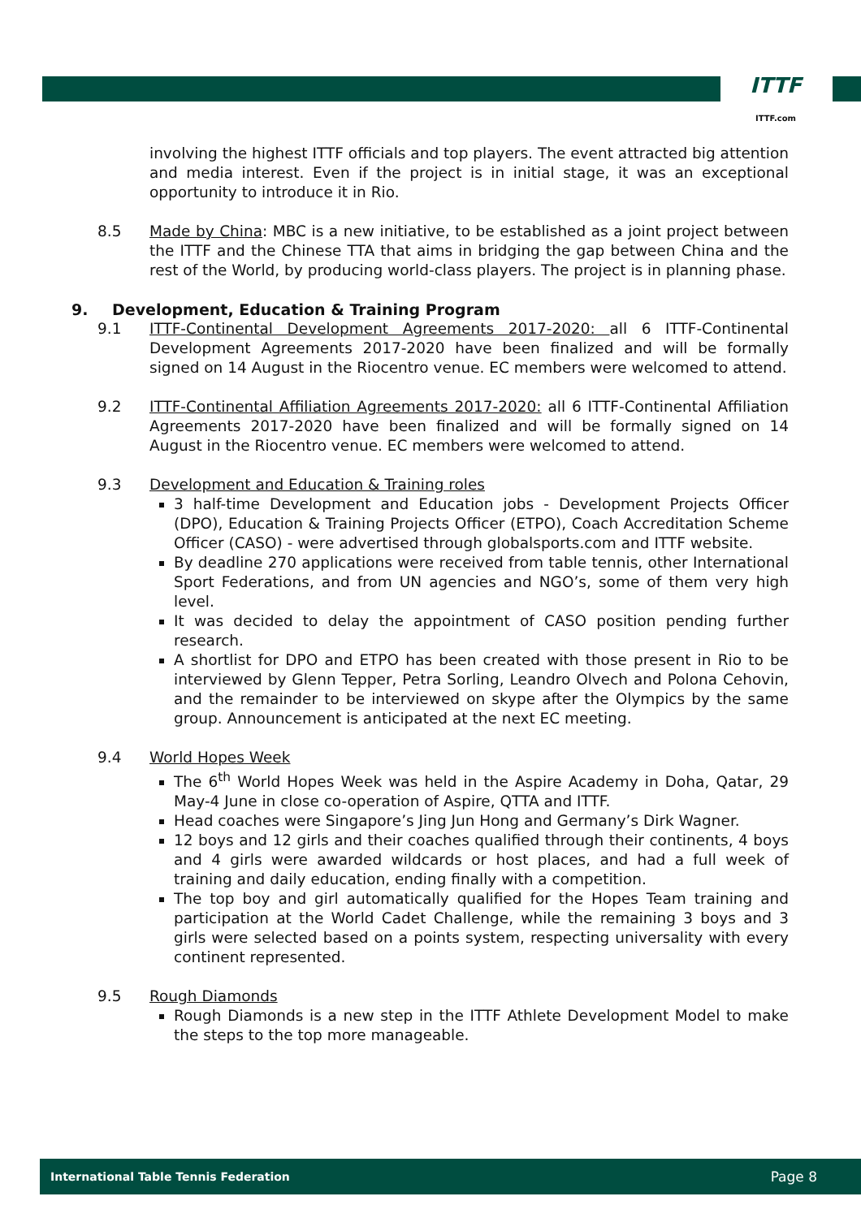ITTF
ITTF.com
involving the highest ITTF officials and top players. The event attracted big attention and media interest. Even if the project is in initial stage, it was an exceptional opportunity to introduce it in Rio.
8.5 Made by China: MBC is a new initiative, to be established as a joint project between the ITTF and the Chinese TTA that aims in bridging the gap between China and the rest of the World, by producing world-class players. The project is in planning phase.
9. Development, Education & Training Program
9.1 ITTF-Continental Development Agreements 2017-2020: all 6 ITTF-Continental Development Agreements 2017-2020 have been finalized and will be formally signed on 14 August in the Riocentro venue. EC members were welcomed to attend.
9.2 ITTF-Continental Affiliation Agreements 2017-2020: all 6 ITTF-Continental Affiliation Agreements 2017-2020 have been finalized and will be formally signed on 14 August in the Riocentro venue. EC members were welcomed to attend.
9.3 Development and Education & Training roles
3 half-time Development and Education jobs - Development Projects Officer (DPO), Education & Training Projects Officer (ETPO), Coach Accreditation Scheme Officer (CASO) - were advertised through globalsports.com and ITTF website.
By deadline 270 applications were received from table tennis, other International Sport Federations, and from UN agencies and NGO’s, some of them very high level.
It was decided to delay the appointment of CASO position pending further research.
A shortlist for DPO and ETPO has been created with those present in Rio to be interviewed by Glenn Tepper, Petra Sorling, Leandro Olvech and Polona Cehovin, and the remainder to be interviewed on skype after the Olympics by the same group. Announcement is anticipated at the next EC meeting.
9.4 World Hopes Week
The 6<sup>th</sup> World Hopes Week was held in the Aspire Academy in Doha, Qatar, 29 May-4 June in close co-operation of Aspire, QTTA and ITTF.
Head coaches were Singapore’s Jing Jun Hong and Germany’s Dirk Wagner.
12 boys and 12 girls and their coaches qualified through their continents, 4 boys and 4 girls were awarded wildcards or host places, and had a full week of training and daily education, ending finally with a competition.
The top boy and girl automatically qualified for the Hopes Team training and participation at the World Cadet Challenge, while the remaining 3 boys and 3 girls were selected based on a points system, respecting universality with every continent represented.
9.5 Rough Diamonds
Rough Diamonds is a new step in the ITTF Athlete Development Model to make the steps to the top more manageable.
International Table Tennis Federation Page 8